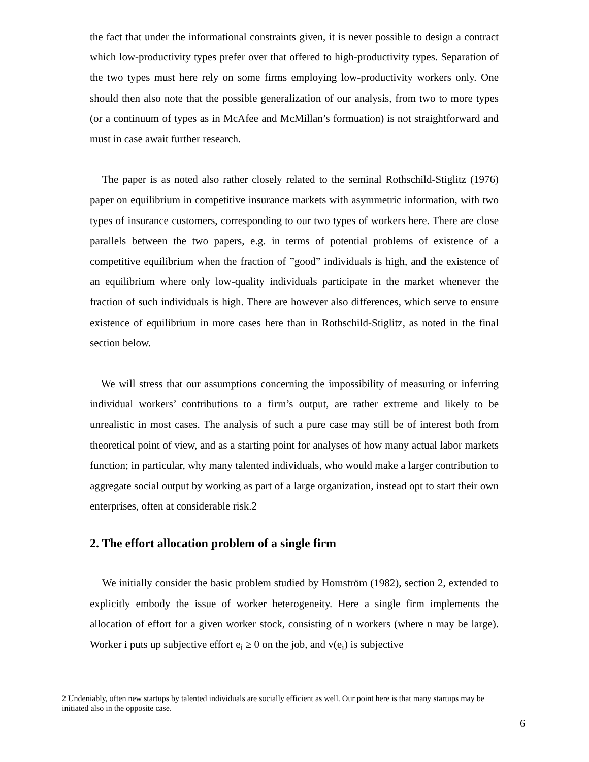the fact that under the informational constraints given, it is never possible to design a contract which low-productivity types prefer over that offered to high-productivity types. Separation of the two types must here rely on some firms employing low-productivity workers only. One should then also note that the possible generalization of our analysis, from two to more types (or a continuum of types as in McAfee and McMillan’s formuation) is not straightforward and must in case await further research.
The paper is as noted also rather closely related to the seminal Rothschild-Stiglitz (1976) paper on equilibrium in competitive insurance markets with asymmetric information, with two types of insurance customers, corresponding to our two types of workers here. There are close parallels between the two papers, e.g. in terms of potential problems of existence of a competitive equilibrium when the fraction of ”good” individuals is high, and the existence of an equilibrium where only low-quality individuals participate in the market whenever the fraction of such individuals is high. There are however also differences, which serve to ensure existence of equilibrium in more cases here than in Rothschild-Stiglitz, as noted in the final section below.
We will stress that our assumptions concerning the impossibility of measuring or inferring individual workers’ contributions to a firm’s output, are rather extreme and likely to be unrealistic in most cases. The analysis of such a pure case may still be of interest both from theoretical point of view, and as a starting point for analyses of how many actual labor markets function; in particular, why many talented individuals, who would make a larger contribution to aggregate social output by working as part of a large organization, instead opt to start their own enterprises, often at considerable risk.2
2. The effort allocation problem of a single firm
We initially consider the basic problem studied by Homström (1982), section 2, extended to explicitly embody the issue of worker heterogeneity. Here a single firm implements the allocation of effort for a given worker stock, consisting of n workers (where n may be large). Worker i puts up subjective effort e<sub>i</sub> ≥ 0 on the job, and v(e<sub>i</sub>) is subjective
2 Undeniably, often new startups by talented individuals are socially efficient as well. Our point here is that many startups may be initiated also in the opposite case.
6